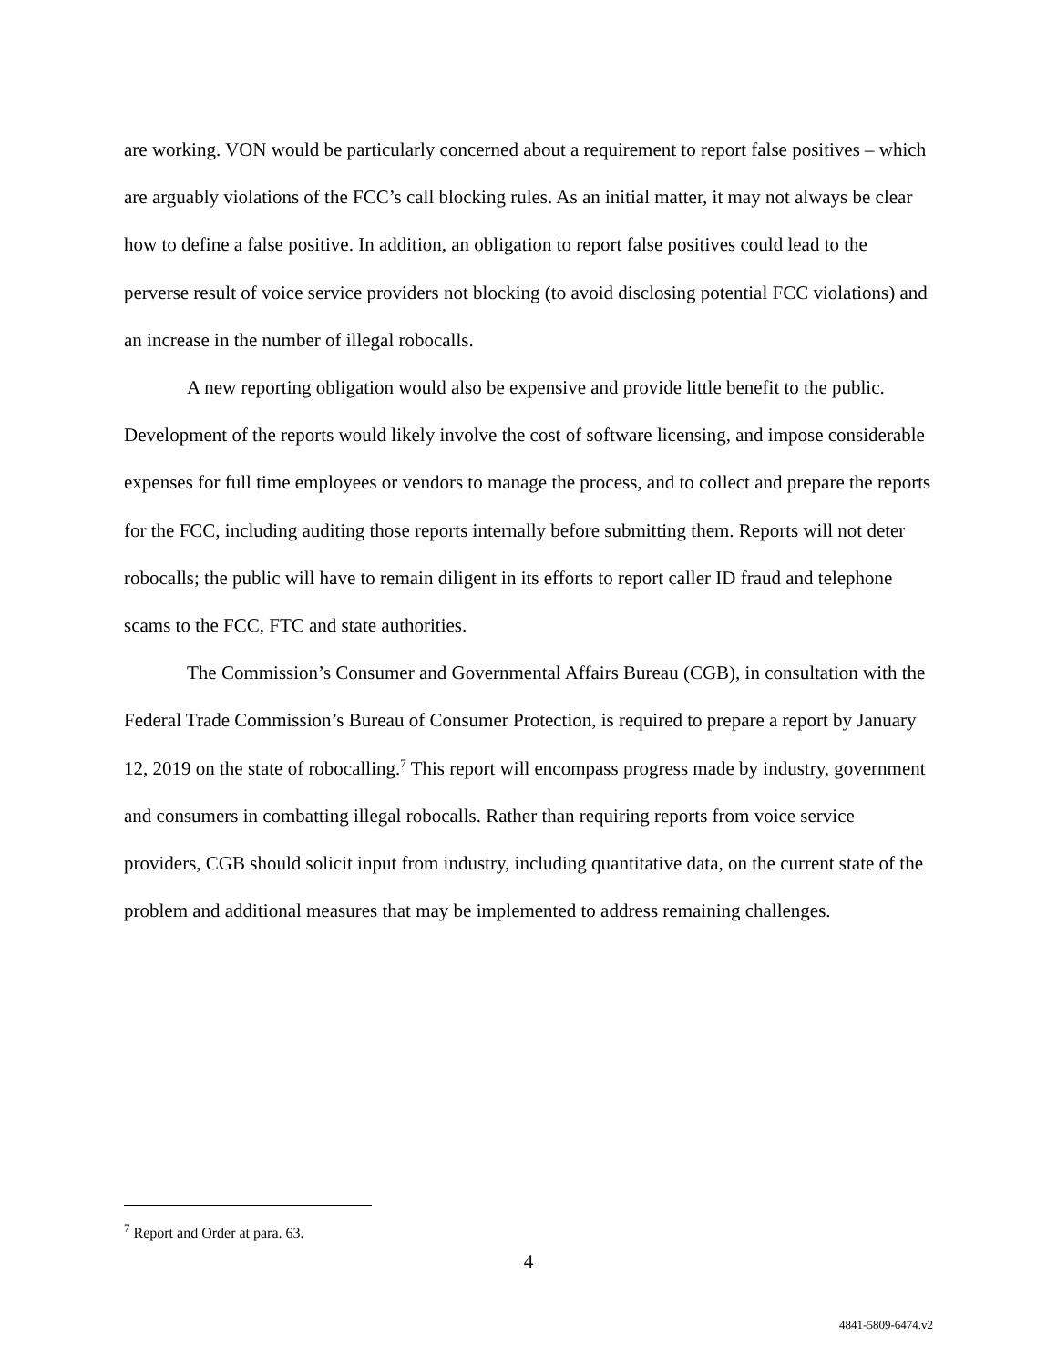are working. VON would be particularly concerned about a requirement to report false positives – which are arguably violations of the FCC’s call blocking rules. As an initial matter, it may not always be clear how to define a false positive. In addition, an obligation to report false positives could lead to the perverse result of voice service providers not blocking (to avoid disclosing potential FCC violations) and an increase in the number of illegal robocalls.
A new reporting obligation would also be expensive and provide little benefit to the public. Development of the reports would likely involve the cost of software licensing, and impose considerable expenses for full time employees or vendors to manage the process, and to collect and prepare the reports for the FCC, including auditing those reports internally before submitting them. Reports will not deter robocalls; the public will have to remain diligent in its efforts to report caller ID fraud and telephone scams to the FCC, FTC and state authorities.
The Commission’s Consumer and Governmental Affairs Bureau (CGB), in consultation with the Federal Trade Commission’s Bureau of Consumer Protection, is required to prepare a report by January 12, 2019 on the state of robocalling.<sup>7</sup> This report will encompass progress made by industry, government and consumers in combatting illegal robocalls. Rather than requiring reports from voice service providers, CGB should solicit input from industry, including quantitative data, on the current state of the problem and additional measures that may be implemented to address remaining challenges.
<sup>7</sup> Report and Order at para. 63.
4
4841-5809-6474.v2